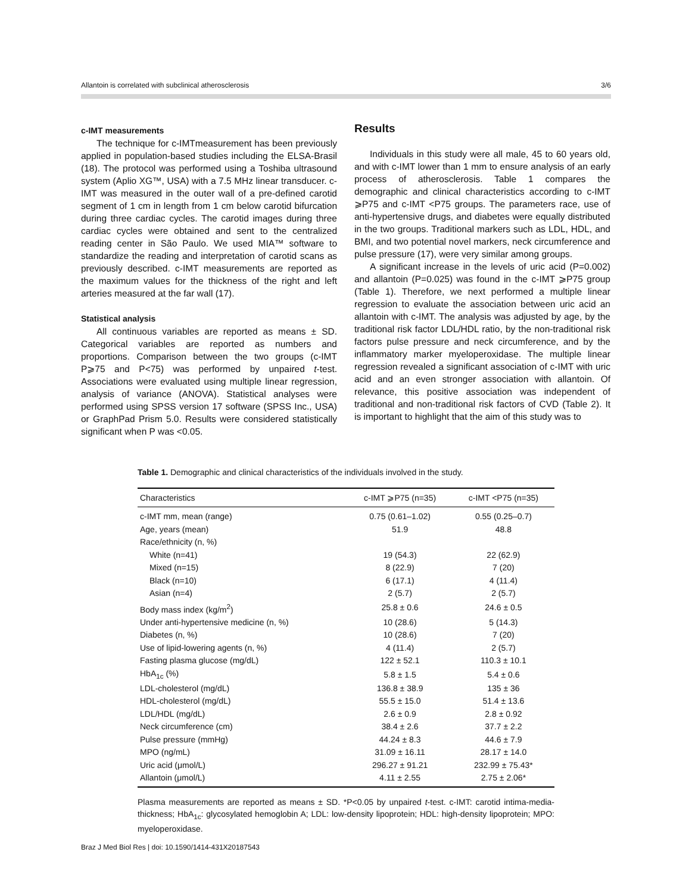Allantoin is correlated with subclinical atherosclerosis 3/6
c-IMT measurements
The technique for c-IMTmeasurement has been previously applied in population-based studies including the ELSA-Brasil (18). The protocol was performed using a Toshiba ultrasound system (Aplio XG™, USA) with a 7.5 MHz linear transducer. c-IMT was measured in the outer wall of a pre-defined carotid segment of 1 cm in length from 1 cm below carotid bifurcation during three cardiac cycles. The carotid images during three cardiac cycles were obtained and sent to the centralized reading center in São Paulo. We used MIA™ software to standardize the reading and interpretation of carotid scans as previously described. c-IMT measurements are reported as the maximum values for the thickness of the right and left arteries measured at the far wall (17).
Statistical analysis
All continuous variables are reported as means ± SD. Categorical variables are reported as numbers and proportions. Comparison between the two groups (c-IMT P⩾75 and P<75) was performed by unpaired t-test. Associations were evaluated using multiple linear regression, analysis of variance (ANOVA). Statistical analyses were performed using SPSS version 17 software (SPSS Inc., USA) or GraphPad Prism 5.0. Results were considered statistically significant when P was <0.05.
Results
Individuals in this study were all male, 45 to 60 years old, and with c-IMT lower than 1 mm to ensure analysis of an early process of atherosclerosis. Table 1 compares the demographic and clinical characteristics according to c-IMT ⩾P75 and c-IMT <P75 groups. The parameters race, use of anti-hypertensive drugs, and diabetes were equally distributed in the two groups. Traditional markers such as LDL, HDL, and BMI, and two potential novel markers, neck circumference and pulse pressure (17), were very similar among groups.
A significant increase in the levels of uric acid (P=0.002) and allantoin (P=0.025) was found in the c-IMT ⩾P75 group (Table 1). Therefore, we next performed a multiple linear regression to evaluate the association between uric acid an allantoin with c-IMT. The analysis was adjusted by age, by the traditional risk factor LDL/HDL ratio, by the non-traditional risk factors pulse pressure and neck circumference, and by the inflammatory marker myeloperoxidase. The multiple linear regression revealed a significant association of c-IMT with uric acid and an even stronger association with allantoin. Of relevance, this positive association was independent of traditional and non-traditional risk factors of CVD (Table 2). It is important to highlight that the aim of this study was to
Table 1. Demographic and clinical characteristics of the individuals involved in the study.
| Characteristics | c-IMT ⩾P75 (n=35) | c-IMT <P75 (n=35) |
| --- | --- | --- |
| c-IMT mm, mean (range) | 0.75 (0.61–1.02) | 0.55 (0.25–0.7) |
| Age, years (mean) | 51.9 | 48.8 |
| Race/ethnicity (n, %) | | |
| White (n=41) | 19 (54.3) | 22 (62.9) |
| Mixed (n=15) | 8 (22.9) | 7 (20) |
| Black (n=10) | 6 (17.1) | 4 (11.4) |
| Asian (n=4) | 2 (5.7) | 2 (5.7) |
| Body mass index (kg/m<sup>2</sup>) | 25.8 ± 0.6 | 24.6 ± 0.5 |
| Under anti-hypertensive medicine (n, %) | 10 (28.6) | 5 (14.3) |
| Diabetes (n, %) | 10 (28.6) | 7 (20) |
| Use of lipid-lowering agents (n, %) | 4 (11.4) | 2 (5.7) |
| Fasting plasma glucose (mg/dL) | 122 ± 52.1 | 110.3 ± 10.1 |
| HbA<sub>1c</sub> (%) | 5.8 ± 1.5 | 5.4 ± 0.6 |
| LDL-cholesterol (mg/dL) | 136.8 ± 38.9 | 135 ± 36 |
| HDL-cholesterol (mg/dL) | 55.5 ± 15.0 | 51.4 ± 13.6 |
| LDL/HDL (mg/dL) | 2.6 ± 0.9 | 2.8 ± 0.92 |
| Neck circumference (cm) | 38.4 ± 2.6 | 37.7 ± 2.2 |
| Pulse pressure (mmHg) | 44.24 ± 8.3 | 44.6 ± 7.9 |
| MPO (ng/mL) | 31.09 ± 16.11 | 28.17 ± 14.0 |
| Uric acid (μmol/L) | 296.27 ± 91.21 | 232.99 ± 75.43* |
| Allantoin (μmol/L) | 4.11 ± 2.55 | 2.75 ± 2.06* |
Plasma measurements are reported as means ± SD. *P<0.05 by unpaired t-test. c-IMT: carotid intima-media-thickness; HbA<sub>1c</sub>: glycosylated hemoglobin A; LDL: low-density lipoprotein; HDL: high-density lipoprotein; MPO: myeloperoxidase.
Braz J Med Biol Res | doi: 10.1590/1414-431X20187543